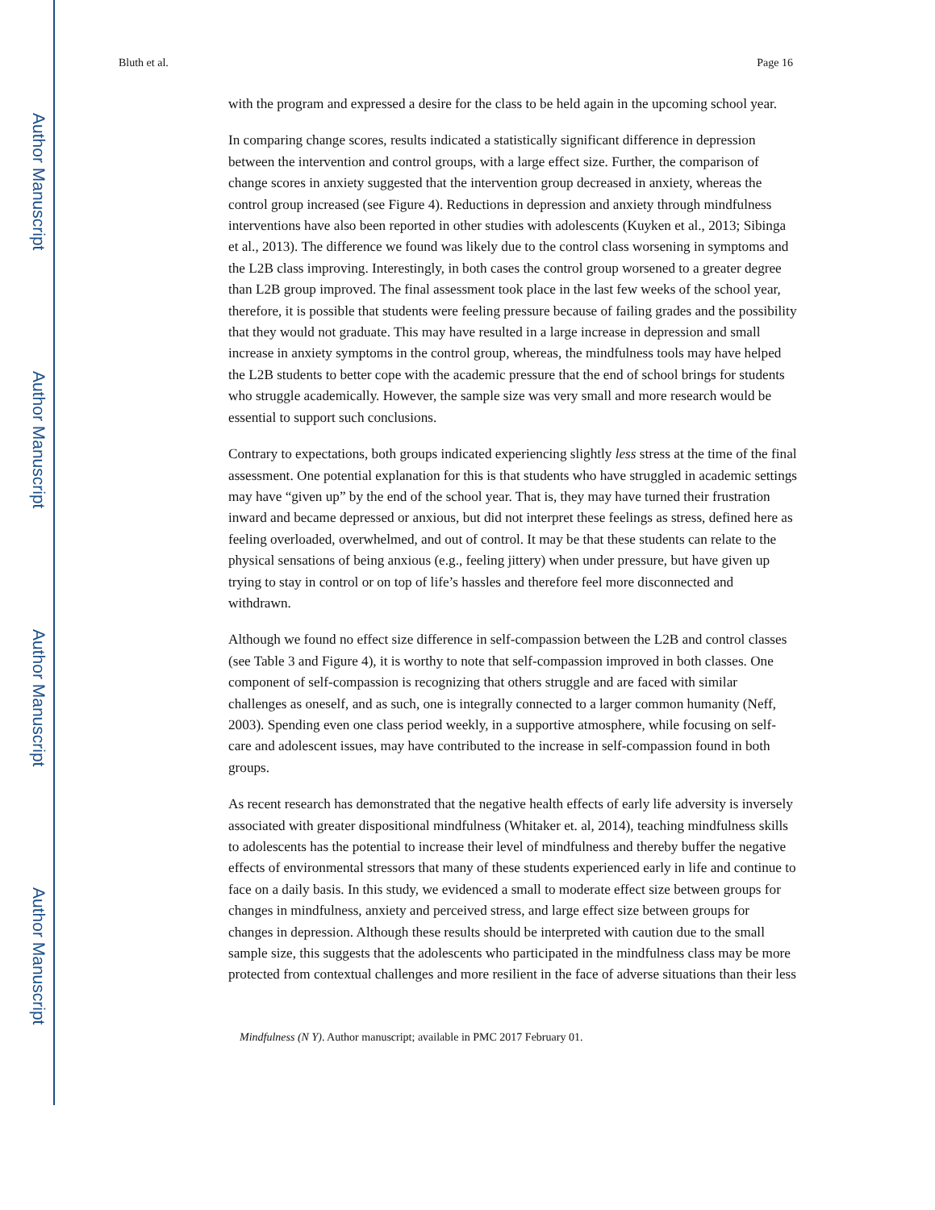Author Manuscript
Author Manuscript
Author Manuscript
Author Manuscript
Bluth et al. Page 16
with the program and expressed a desire for the class to be held again in the upcoming school year.
In comparing change scores, results indicated a statistically significant difference in depression between the intervention and control groups, with a large effect size. Further, the comparison of change scores in anxiety suggested that the intervention group decreased in anxiety, whereas the control group increased (see Figure 4). Reductions in depression and anxiety through mindfulness interventions have also been reported in other studies with adolescents (Kuyken et al., 2013; Sibinga et al., 2013). The difference we found was likely due to the control class worsening in symptoms and the L2B class improving. Interestingly, in both cases the control group worsened to a greater degree than L2B group improved. The final assessment took place in the last few weeks of the school year, therefore, it is possible that students were feeling pressure because of failing grades and the possibility that they would not graduate. This may have resulted in a large increase in depression and small increase in anxiety symptoms in the control group, whereas, the mindfulness tools may have helped the L2B students to better cope with the academic pressure that the end of school brings for students who struggle academically. However, the sample size was very small and more research would be essential to support such conclusions.
Contrary to expectations, both groups indicated experiencing slightly less stress at the time of the final assessment. One potential explanation for this is that students who have struggled in academic settings may have “given up” by the end of the school year. That is, they may have turned their frustration inward and became depressed or anxious, but did not interpret these feelings as stress, defined here as feeling overloaded, overwhelmed, and out of control. It may be that these students can relate to the physical sensations of being anxious (e.g., feeling jittery) when under pressure, but have given up trying to stay in control or on top of life’s hassles and therefore feel more disconnected and withdrawn.
Although we found no effect size difference in self-compassion between the L2B and control classes (see Table 3 and Figure 4), it is worthy to note that self-compassion improved in both classes. One component of self-compassion is recognizing that others struggle and are faced with similar challenges as oneself, and as such, one is integrally connected to a larger common humanity (Neff, 2003). Spending even one class period weekly, in a supportive atmosphere, while focusing on self-care and adolescent issues, may have contributed to the increase in self-compassion found in both groups.
As recent research has demonstrated that the negative health effects of early life adversity is inversely associated with greater dispositional mindfulness (Whitaker et. al, 2014), teaching mindfulness skills to adolescents has the potential to increase their level of mindfulness and thereby buffer the negative effects of environmental stressors that many of these students experienced early in life and continue to face on a daily basis. In this study, we evidenced a small to moderate effect size between groups for changes in mindfulness, anxiety and perceived stress, and large effect size between groups for changes in depression. Although these results should be interpreted with caution due to the small sample size, this suggests that the adolescents who participated in the mindfulness class may be more protected from contextual challenges and more resilient in the face of adverse situations than their less
Mindfulness (N Y). Author manuscript; available in PMC 2017 February 01.